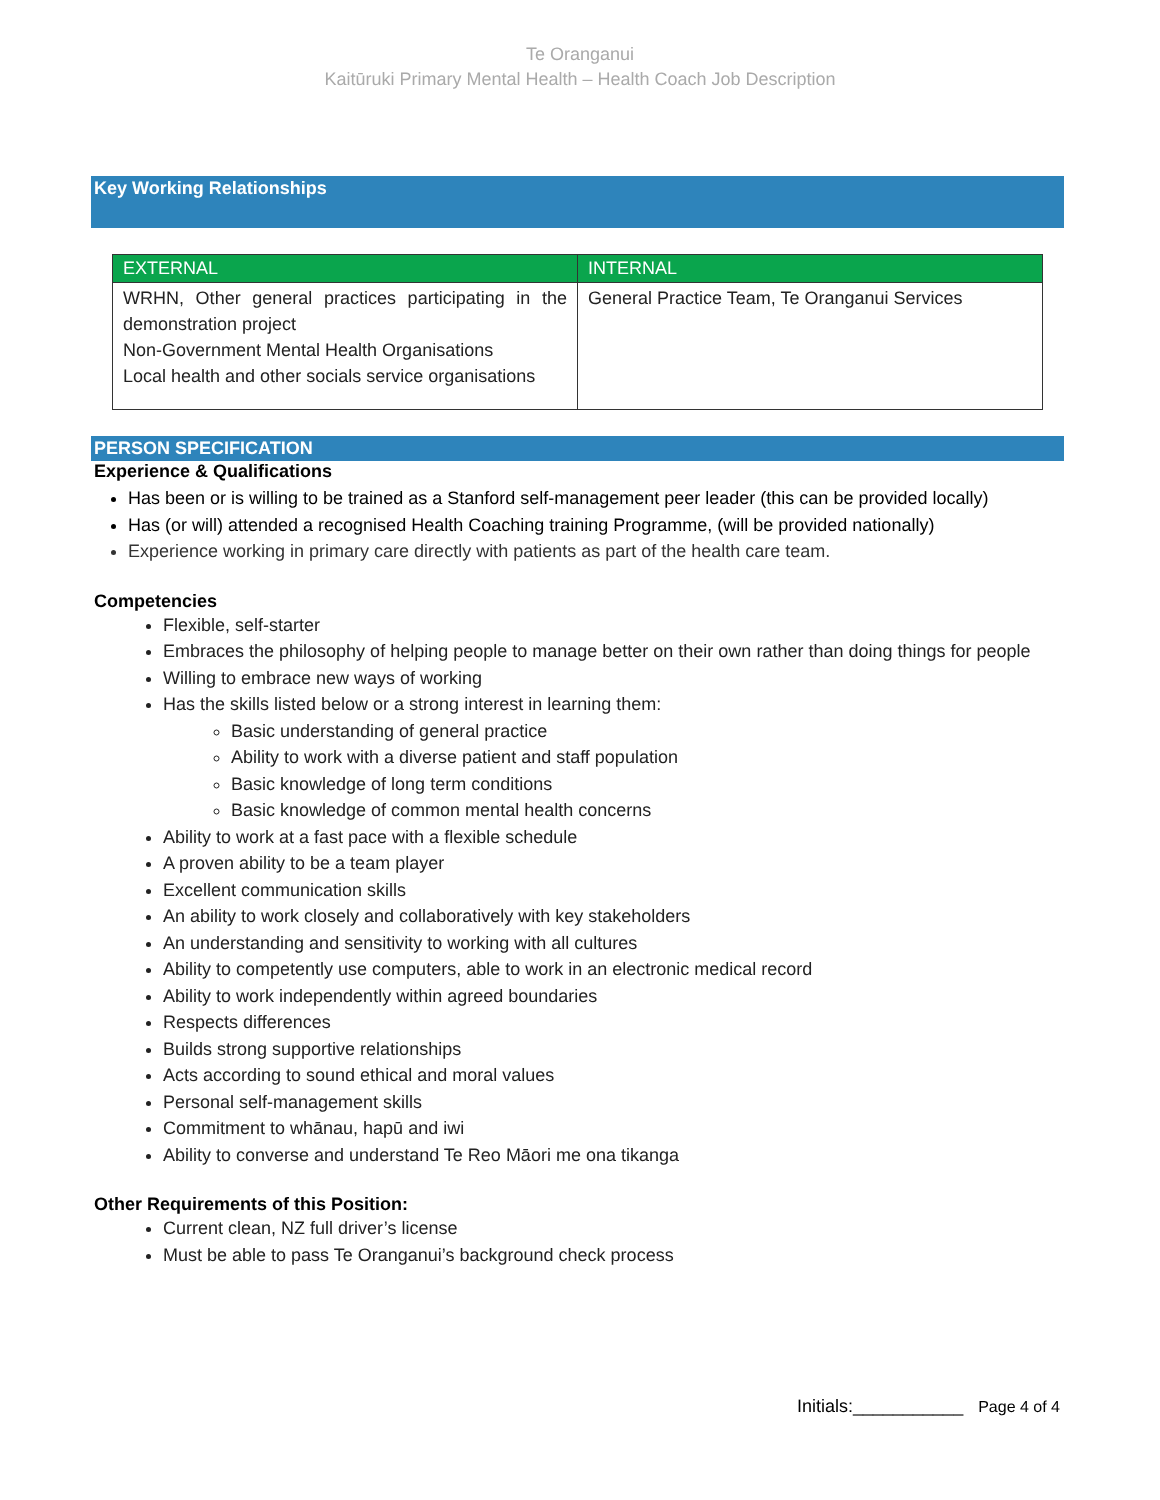Te Oranganui
Kaitūruki Primary Mental Health – Health Coach Job Description
Key Working Relationships
| EXTERNAL | INTERNAL |
| --- | --- |
| WRHN, Other general practices participating in the demonstration project Non-Government Mental Health Organisations Local health and other socials service organisations | General Practice Team, Te Oranganui Services |
PERSON SPECIFICATION
Experience & Qualifications
Has been or is willing to be trained as a Stanford self-management peer leader (this can be provided locally)
Has (or will) attended a recognised Health Coaching training Programme, (will be provided nationally)
Experience working in primary care directly with patients as part of the health care team.
Competencies
Flexible, self-starter
Embraces the philosophy of helping people to manage better on their own rather than doing things for people
Willing to embrace new ways of working
Has the skills listed below or a strong interest in learning them:
Basic understanding of general practice
Ability to work with a diverse patient and staff population
Basic knowledge of long term conditions
Basic knowledge of common mental health concerns
Ability to work at a fast pace with a flexible schedule
A proven ability to be a team player
Excellent communication skills
An ability to work closely and collaboratively with key stakeholders
An understanding and sensitivity to working with all cultures
Ability to competently use computers, able to work in an electronic medical record
Ability to work independently within agreed boundaries
Respects differences
Builds strong supportive relationships
Acts according to sound ethical and moral values
Personal self-management skills
Commitment to whānau, hapū and iwi
Ability to converse and understand Te Reo Māori me ona tikanga
Other Requirements of this Position:
Current clean, NZ full driver’s license
Must be able to pass Te Oranganui’s background check process
Initials:___________ Page 4 of 4